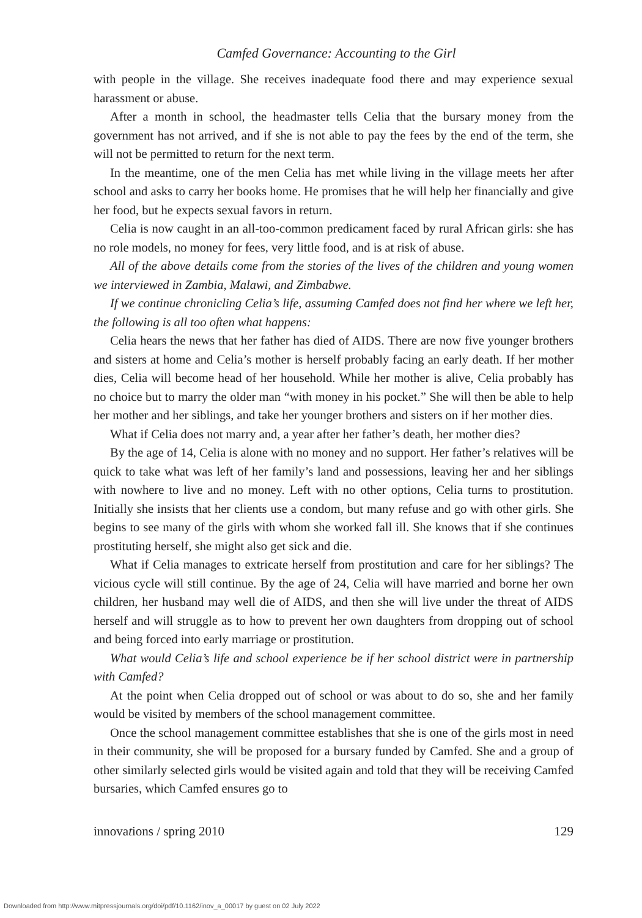Camfed Governance: Accounting to the Girl
with people in the village. She receives inadequate food there and may experience sexual harassment or abuse.
After a month in school, the headmaster tells Celia that the bursary money from the government has not arrived, and if she is not able to pay the fees by the end of the term, she will not be permitted to return for the next term.
In the meantime, one of the men Celia has met while living in the village meets her after school and asks to carry her books home. He promises that he will help her financially and give her food, but he expects sexual favors in return.
Celia is now caught in an all-too-common predicament faced by rural African girls: she has no role models, no money for fees, very little food, and is at risk of abuse.
All of the above details come from the stories of the lives of the children and young women we interviewed in Zambia, Malawi, and Zimbabwe.
If we continue chronicling Celia’s life, assuming Camfed does not find her where we left her, the following is all too often what happens:
Celia hears the news that her father has died of AIDS. There are now five younger brothers and sisters at home and Celia’s mother is herself probably facing an early death. If her mother dies, Celia will become head of her household. While her mother is alive, Celia probably has no choice but to marry the older man “with money in his pocket.” She will then be able to help her mother and her siblings, and take her younger brothers and sisters on if her mother dies.
What if Celia does not marry and, a year after her father’s death, her mother dies?
By the age of 14, Celia is alone with no money and no support. Her father’s relatives will be quick to take what was left of her family’s land and possessions, leaving her and her siblings with nowhere to live and no money. Left with no other options, Celia turns to prostitution. Initially she insists that her clients use a condom, but many refuse and go with other girls. She begins to see many of the girls with whom she worked fall ill. She knows that if she continues prostituting herself, she might also get sick and die.
What if Celia manages to extricate herself from prostitution and care for her siblings? The vicious cycle will still continue. By the age of 24, Celia will have married and borne her own children, her husband may well die of AIDS, and then she will live under the threat of AIDS herself and will struggle as to how to prevent her own daughters from dropping out of school and being forced into early marriage or prostitution.
What would Celia’s life and school experience be if her school district were in partnership with Camfed?
At the point when Celia dropped out of school or was about to do so, she and her family would be visited by members of the school management committee.
Once the school management committee establishes that she is one of the girls most in need in their community, she will be proposed for a bursary funded by Camfed. She and a group of other similarly selected girls would be visited again and told that they will be receiving Camfed bursaries, which Camfed ensures go to
innovations / spring 2010 129
Downloaded from http://www.mitpressjournals.org/doi/pdf/10.1162/inov_a_00017 by guest on 02 July 2022